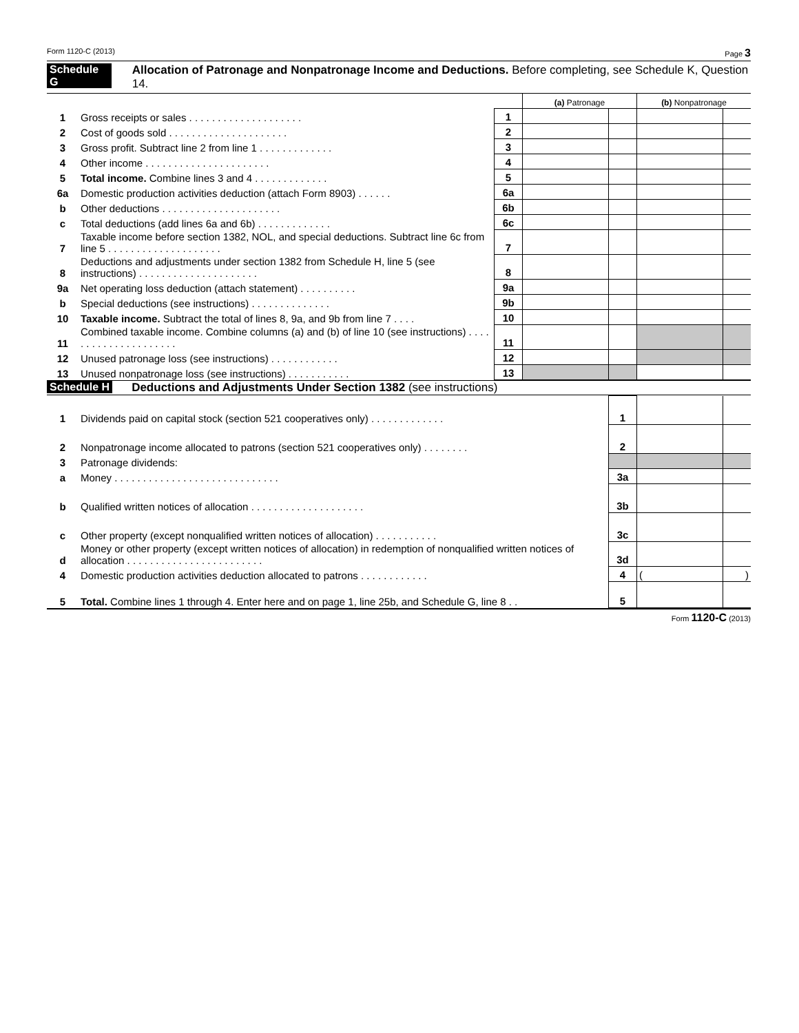Form 1120-C (2013) Page 3
Schedule G Allocation of Patronage and Nonpatronage Income and Deductions. Before completing, see Schedule K, Question 14.
| | | | (a) Patronage | | (b) Nonpatronage | |
| 1 | Gross receipts or sales . . . . . . . . . . . . . . . . . . . . | 1 | | | | |
| 2 | Cost of goods sold . . . . . . . . . . . . . . . . . . . . . | 2 | | | | |
| 3 | Gross profit. Subtract line 2 from line 1 . . . . . . . . . . . . . | 3 | | | | |
| 4 | Other income . . . . . . . . . . . . . . . . . . . . . . | 4 | | | | |
| 5 | Total income. Combine lines 3 and 4 . . . . . . . . . . . . . | 5 | | | | |
| 6a | Domestic production activities deduction (attach Form 8903) . . . . . . | 6a | | | | |
| b | Other deductions . . . . . . . . . . . . . . . . . . . . . | 6b | | | | |
| c | Total deductions (add lines 6a and 6b) . . . . . . . . . . . . . | 6c | | | | |
| 7 | Taxable income before section 1382, NOL, and special deductions. Subtract line 6c from line 5 . . . . . . . . . . . . . . . . . . . . | 7 | | | | |
| 8 | Deductions and adjustments under section 1382 from Schedule H, line 5 (see instructions) . . . . . . . . . . . . . . . . . . . . . | 8 | | | | |
| 9a | Net operating loss deduction (attach statement) . . . . . . . . . . | 9a | | | | |
| b | Special deductions (see instructions) . . . . . . . . . . . . . . | 9b | | | | |
| 10 | Taxable income. Subtract the total of lines 8, 9a, and 9b from line 7 . . . . | 10 | | | | |
| 11 | Combined taxable income. Combine columns (a) and (b) of line 10 (see instructions) . . . . . . . . . . . . . . . . . . . . . | 11 | | | | |
| 12 | Unused patronage loss (see instructions) . . . . . . . . . . . . | 12 | | | | |
| 13 | Unused nonpatronage loss (see instructions) . . . . . . . . . . . | 13 | | | | |
Schedule H Deductions and Adjustments Under Section 1382 (see instructions)
| 1 | Dividends paid on capital stock (section 521 cooperatives only) . . . . . . . . . . . . . | 1 | | |
| 2 | Nonpatronage income allocated to patrons (section 521 cooperatives only) . . . . . . . . | 2 | | |
| 3 | Patronage dividends: | | | |
| a | Money . . . . . . . . . . . . . . . . . . . . . . . . . . . . . | 3a | | |
| b | Qualified written notices of allocation . . . . . . . . . . . . . . . . . . . . | 3b | | |
| c | Other property (except nonqualified written notices of allocation) . . . . . . . . . . . | 3c | | |
| d | Money or other property (except written notices of allocation) in redemption of nonqualified written notices of allocation . . . . . . . . . . . . . . . . . . . . . . . . | 3d | | |
| 4 | Domestic production activities deduction allocated to patrons . . . . . . . . . . . . | 4 | ( | ) |
| 5 | Total. Combine lines 1 through 4. Enter here and on page 1, line 25b, and Schedule G, line 8 . . | 5 | | |
Form 1120-C (2013)